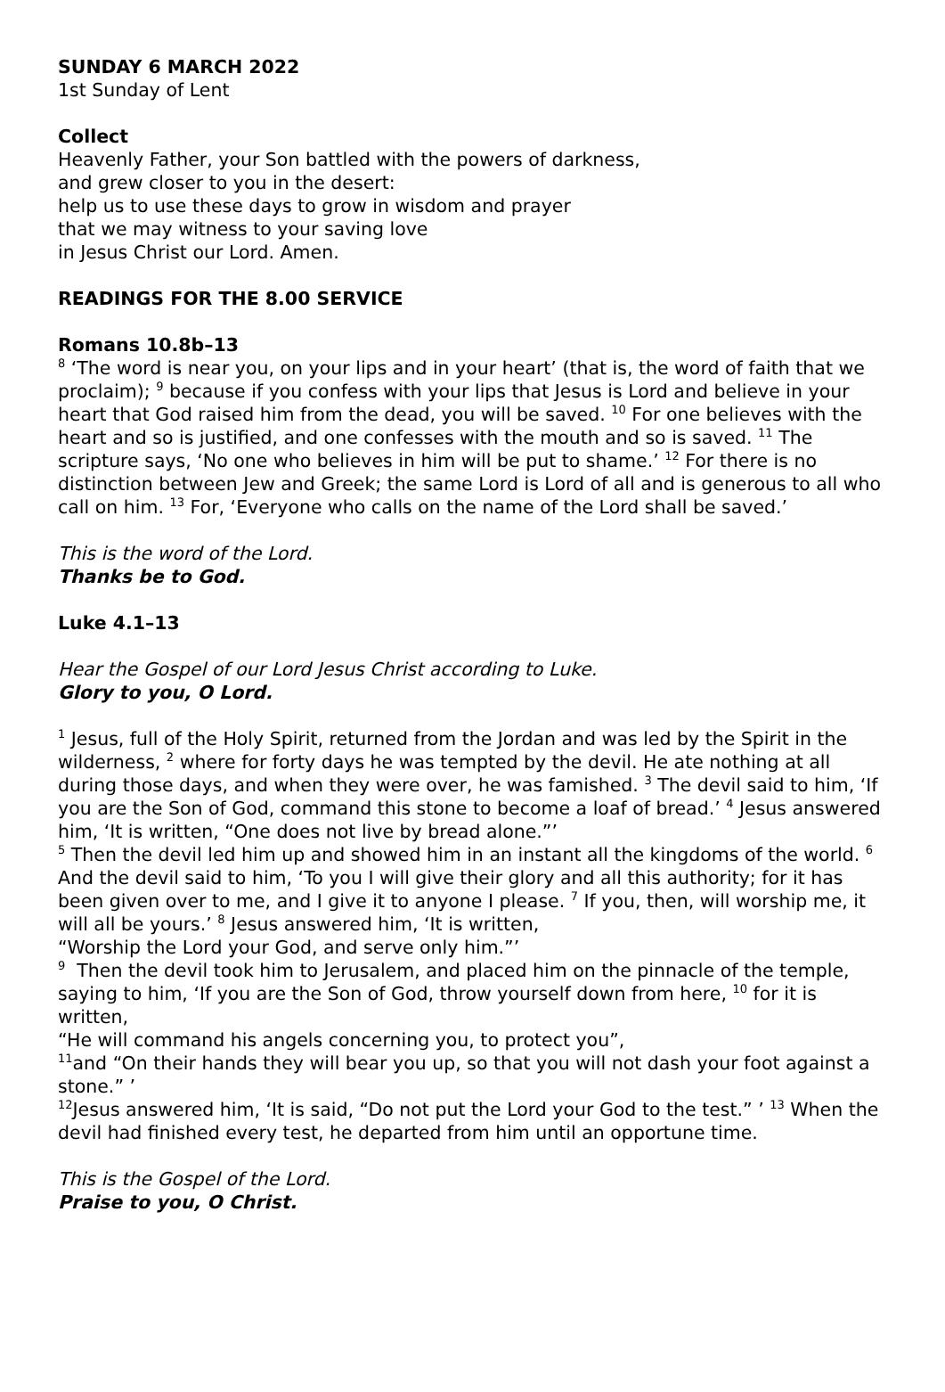SUNDAY 6 MARCH 2022
1st Sunday of Lent
Collect
Heavenly Father, your Son battled with the powers of darkness,
and grew closer to you in the desert:
help us to use these days to grow in wisdom and prayer
that we may witness to your saving love
in Jesus Christ our Lord. Amen.
READINGS FOR THE 8.00 SERVICE
Romans 10.8b–13
<sup>8</sup> ‘The word is near you, on your lips and in your heart’ (that is, the word of faith that we proclaim); <sup>9</sup> because if you confess with your lips that Jesus is Lord and believe in your heart that God raised him from the dead, you will be saved. <sup>10</sup> For one believes with the heart and so is justified, and one confesses with the mouth and so is saved. <sup>11</sup> The scripture says, ‘No one who believes in him will be put to shame.’ <sup>12</sup> For there is no distinction between Jew and Greek; the same Lord is Lord of all and is generous to all who call on him. <sup>13</sup> For, ‘Everyone who calls on the name of the Lord shall be saved.’
This is the word of the Lord.
Thanks be to God.
Luke 4.1–13
Hear the Gospel of our Lord Jesus Christ according to Luke.
Glory to you, O Lord.
<sup>1</sup> Jesus, full of the Holy Spirit, returned from the Jordan and was led by the Spirit in the wilderness, <sup>2</sup> where for forty days he was tempted by the devil. He ate nothing at all during those days, and when they were over, he was famished. <sup>3</sup> The devil said to him, ‘If you are the Son of God, command this stone to become a loaf of bread.’ <sup>4</sup> Jesus answered him, ‘It is written, “One does not live by bread alone.”’
<sup>5</sup> Then the devil led him up and showed him in an instant all the kingdoms of the world. <sup>6</sup> And the devil said to him, ‘To you I will give their glory and all this authority; for it has been given over to me, and I give it to anyone I please. <sup>7</sup> If you, then, will worship me, it will all be yours.’ <sup>8</sup> Jesus answered him, ‘It is written,
“Worship the Lord your God, and serve only him.”’
<sup>9</sup> Then the devil took him to Jerusalem, and placed him on the pinnacle of the temple, saying to him, ‘If you are the Son of God, throw yourself down from here, <sup>10</sup> for it is written,
“He will command his angels concerning you, to protect you”,
<sup>11</sup> and “On their hands they will bear you up, so that you will not dash your foot against a stone.” ’
<sup>12</sup> Jesus answered him, ‘It is said, “Do not put the Lord your God to the test.” ’ <sup>13</sup> When the devil had finished every test, he departed from him until an opportune time.
This is the Gospel of the Lord.
Praise to you, O Christ.